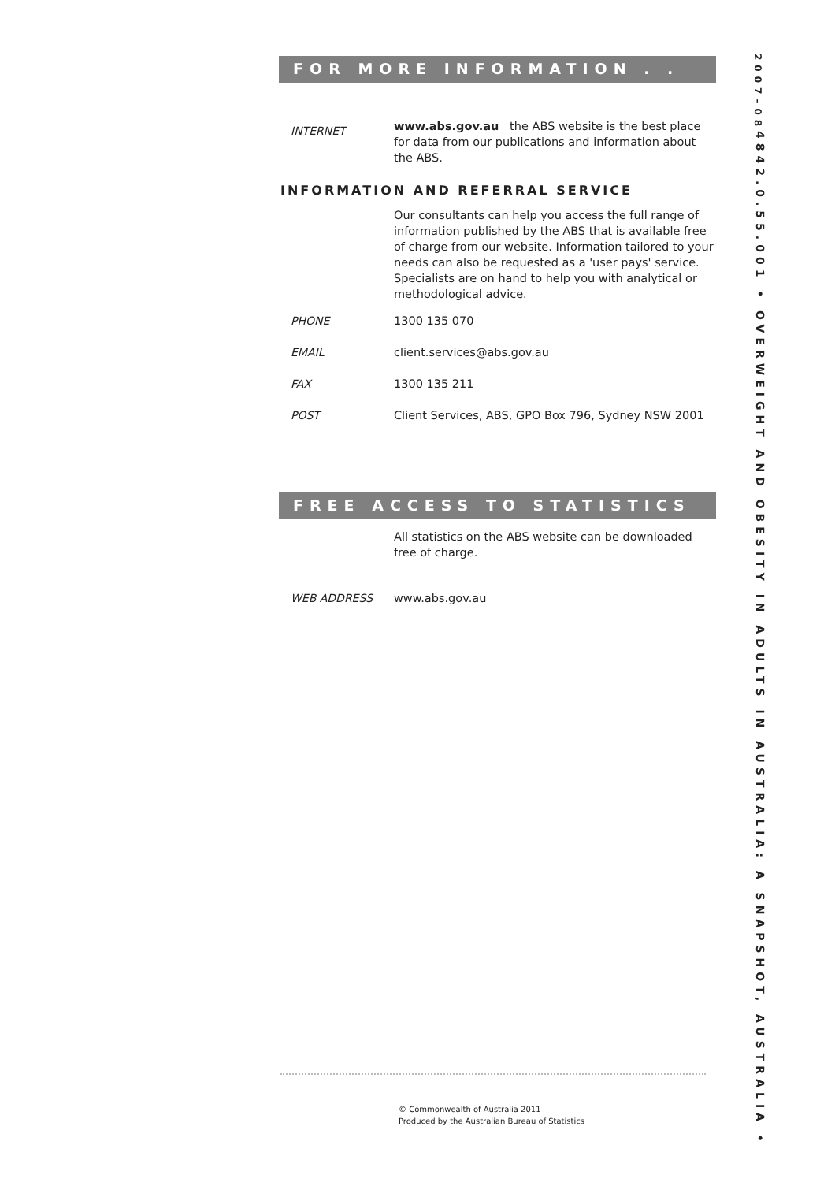FOR MORE INFORMATION . . .
INTERNET
www.abs.gov.au the ABS website is the best place for data from our publications and information about the ABS.
INFORMATION AND REFERRAL SERVICE
Our consultants can help you access the full range of information published by the ABS that is available free of charge from our website. Information tailored to your needs can also be requested as a 'user pays' service. Specialists are on hand to help you with analytical or methodological advice.
PHONE 1300 135 070
EMAIL client.services@abs.gov.au
FAX 1300 135 211
POST Client Services, ABS, GPO Box 796, Sydney NSW 2001
FREE ACCESS TO STATISTICS
All statistics on the ABS website can be downloaded free of charge.
WEB ADDRESS www.abs.gov.au
4842.0.55.001 • OVERWEIGHT AND OBESITY IN ADULTS IN AUSTRALIA: A SNAPSHOT, AUSTRALIA • 2007–08
© Commonwealth of Australia 2011
Produced by the Australian Bureau of Statistics